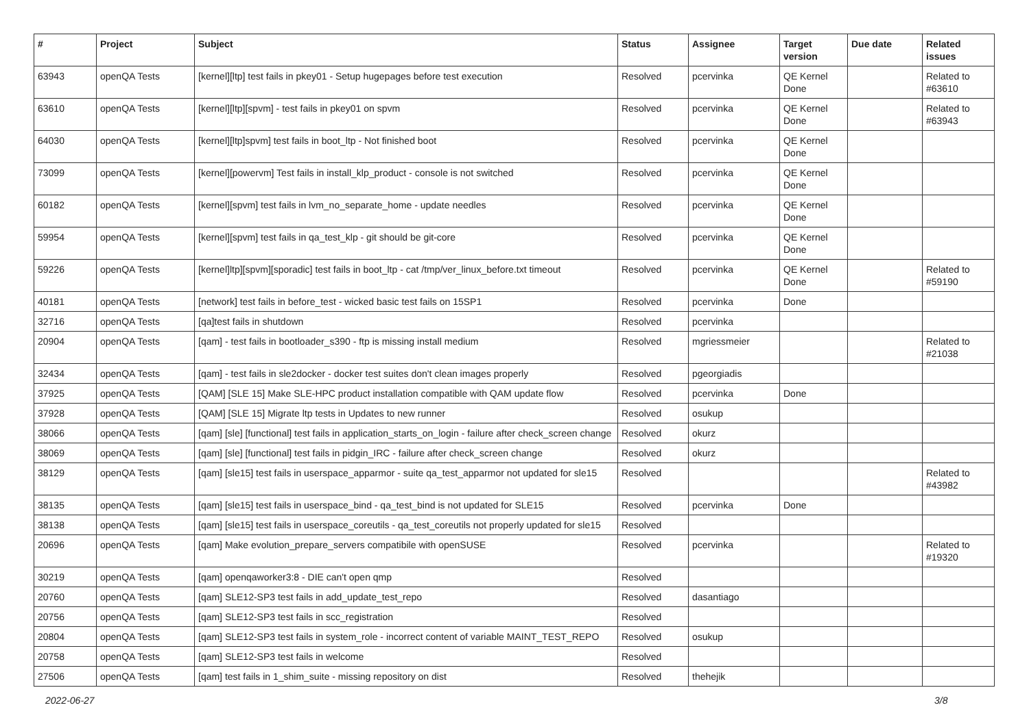| # | Project | Subject | Status | Assignee | Target version | Due date | Related issues |
| --- | --- | --- | --- | --- | --- | --- | --- |
| 63943 | openQA Tests | [kernel][ltp] test fails in pkey01 - Setup hugepages before test execution | Resolved | pcervinka | QE Kernel Done | | Related to #63610 |
| 63610 | openQA Tests | [kernel][ltp][spvm] - test fails in pkey01 on spvm | Resolved | pcervinka | QE Kernel Done | | Related to #63943 |
| 64030 | openQA Tests | [kernel][ltp]spvm] test fails in boot_ltp - Not finished boot | Resolved | pcervinka | QE Kernel Done | | |
| 73099 | openQA Tests | [kernel][powervm] Test fails in install_klp_product - console is not switched | Resolved | pcervinka | QE Kernel Done | | |
| 60182 | openQA Tests | [kernel][spvm] test fails in lvm_no_separate_home - update needles | Resolved | pcervinka | QE Kernel Done | | |
| 59954 | openQA Tests | [kernel][spvm] test fails in qa_test_klp - git should be git-core | Resolved | pcervinka | QE Kernel Done | | |
| 59226 | openQA Tests | [kernel]ltp][spvm][sporadic] test fails in boot_ltp - cat /tmp/ver_linux_before.txt timeout | Resolved | pcervinka | QE Kernel Done | | Related to #59190 |
| 40181 | openQA Tests | [network] test fails in before_test - wicked basic test fails on 15SP1 | Resolved | pcervinka | Done | | |
| 32716 | openQA Tests | [qa]test fails in shutdown | Resolved | pcervinka | | | |
| 20904 | openQA Tests | [qam] - test fails in bootloader_s390 - ftp is missing install medium | Resolved | mgriessmeier | | | Related to #21038 |
| 32434 | openQA Tests | [qam] - test fails in sle2docker - docker test suites don't clean images properly | Resolved | pgeorgiadis | | | |
| 37925 | openQA Tests | [QAM] [SLE 15] Make SLE-HPC product installation compatible with QAM update flow | Resolved | pcervinka | Done | | |
| 37928 | openQA Tests | [QAM] [SLE 15] Migrate ltp tests in Updates to new runner | Resolved | osukup | | | |
| 38066 | openQA Tests | [qam] [sle] [functional] test fails in application_starts_on_login - failure after check_screen change | Resolved | okurz | | | |
| 38069 | openQA Tests | [qam] [sle] [functional] test fails in pidgin_IRC - failure after check_screen change | Resolved | okurz | | | |
| 38129 | openQA Tests | [qam] [sle15] test fails in userspace_apparmor - suite qa_test_apparmor not updated for sle15 | Resolved | | | | Related to #43982 |
| 38135 | openQA Tests | [qam] [sle15] test fails in userspace_bind - qa_test_bind is not updated for SLE15 | Resolved | pcervinka | Done | | |
| 38138 | openQA Tests | [qam] [sle15] test fails in userspace_coreutils - qa_test_coreutils not properly updated for sle15 | Resolved | | | | |
| 20696 | openQA Tests | [qam] Make evolution_prepare_servers compatibile with openSUSE | Resolved | pcervinka | | | Related to #19320 |
| 30219 | openQA Tests | [qam] openqaworker3:8 - DIE can't open qmp | Resolved | | | | |
| 20760 | openQA Tests | [qam] SLE12-SP3 test fails in add_update_test_repo | Resolved | dasantiago | | | |
| 20756 | openQA Tests | [qam] SLE12-SP3 test fails in scc_registration | Resolved | | | | |
| 20804 | openQA Tests | [qam] SLE12-SP3 test fails in system_role - incorrect content of variable MAINT_TEST_REPO | Resolved | osukup | | | |
| 20758 | openQA Tests | [qam] SLE12-SP3 test fails in welcome | Resolved | | | | |
| 27506 | openQA Tests | [qam] test fails in 1_shim_suite - missing repository on dist | Resolved | thehejik | | | |
2022-06-27 3/8